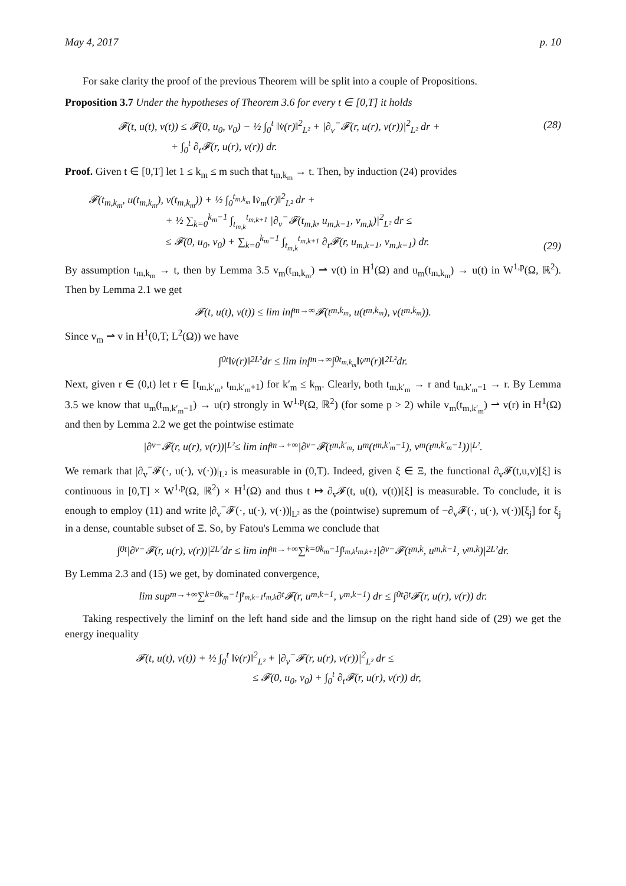May 4, 2017 p. 10
For sake clarity the proof of the previous Theorem will be split into a couple of Propositions.
Proposition 3.7 Under the hypotheses of Theorem 3.6 for every t ∈ [0,T] it holds
𝓕(t, u(t), v(t)) ≤ 𝓕(0, u<sub>0</sub>, v<sub>0</sub>) − ½ ∫<sub>0</sub><sup>t</sup> ‖v̇(r)‖<sup>2</sup><sub>L²</sub> + |∂<sub>v</sub><sup>−</sup>𝓕(r, u(r), v(r))|<sup>2</sup><sub>L²</sub> dr +
+ ∫<sub>0</sub><sup>t</sup> ∂<sub>t</sub>𝓕(r, u(r), v(r)) dr.
(28)
Proof. Given t ∈ [0,T] let 1 ≤ k<sub>m</sub> ≤ m such that t<sub>m,k<sub>m</sub></sub> → t. Then, by induction (24) provides
𝓕(t<sub>m,k<sub>m</sub></sub>, u(t<sub>m,k<sub>m</sub></sub>), v(t<sub>m,k<sub>m</sub></sub>)) + ½ ∫<sub>0</sub><sup>t<sub>m,k<sub>m</sub></sub></sup> ‖v̇<sub>m</sub>(r)‖<sup>2</sup><sub>L²</sub> dr +
+ ½ ∑<sub>k=0</sub><sup>k<sub>m</sub>−1</sup> ∫<sub>t<sub>m,k</sub></sub><sup>t<sub>m,k+1</sub></sup> |∂<sub>v</sub><sup>−</sup>𝓕(t<sub>m,k</sub>, u<sub>m,k−1</sub>, v<sub>m,k</sub>)|<sup>2</sup><sub>L²</sub> dr ≤
≤ 𝓕(0, u<sub>0</sub>, v<sub>0</sub>) + ∑<sub>k=0</sub><sup>k<sub>m</sub>−1</sup> ∫<sub>t<sub>m,k</sub></sub><sup>t<sub>m,k+1</sub></sup> ∂<sub>t</sub>𝓕(r, u<sub>m,k−1</sub>, v<sub>m,k−1</sub>) dr.
(29)
By assumption t<sub>m,k<sub>m</sub></sub> → t, then by Lemma 3.5 v<sub>m</sub>(t<sub>m,k<sub>m</sub></sub>) ⇀ v(t) in H<sup>1</sup>(Ω) and u<sub>m</sub>(t<sub>m,k<sub>m</sub></sub>) → u(t) in W<sup>1,p</sup>(Ω, ℝ<sup>2</sup>). Then by Lemma 2.1 we get
𝓕(t, u(t), v(t)) ≤ lim inf<sub>m→∞</sub> 𝓕(t<sub>m,k<sub>m</sub></sub>, u(t<sub>m,k<sub>m</sub></sub>), v(t<sub>m,k<sub>m</sub></sub>)).
Since v<sub>m</sub> ⇀ v in H<sup>1</sup>(0,T; L<sup>2</sup>(Ω)) we have
∫<sub>0</sub><sup>t</sup> ‖v̇(r)‖<sup>2</sup><sub>L²</sub> dr ≤ lim inf<sub>m→∞</sub> ∫<sub>0</sub><sup>t<sub>m,k<sub>m</sub></sub></sup> ‖v̇<sub>m</sub>(r)‖<sup>2</sup><sub>L²</sub> dr.
Next, given r ∈ (0,t) let r ∈ [t<sub>m,k′<sub>m</sub></sub>, t<sub>m,k′<sub>m</sub>+1</sub>) for k′<sub>m</sub> ≤ k<sub>m</sub>. Clearly, both t<sub>m,k′<sub>m</sub></sub> → r and t<sub>m,k′<sub>m</sub>−1</sub> → r. By Lemma 3.5 we know that u<sub>m</sub>(t<sub>m,k′<sub>m</sub>−1</sub>) → u(r) strongly in W<sup>1,p</sup>(Ω, ℝ<sup>2</sup>) (for some p > 2) while v<sub>m</sub>(t<sub>m,k′<sub>m</sub></sub>) ⇀ v(r) in H<sup>1</sup>(Ω) and then by Lemma 2.2 we get the pointwise estimate
|∂<sub>v</sub><sup>−</sup>𝓕(r, u(r), v(r))|<sub>L²</sub> ≤ lim inf<sub>m→+∞</sub> |∂<sub>v</sub><sup>−</sup>𝓕(t<sub>m,k′<sub>m</sub></sub>, u<sub>m</sub>(t<sub>m,k′<sub>m</sub>−1</sub>), v<sub>m</sub>(t<sub>m,k′<sub>m</sub>−1</sub>))|<sub>L²</sub>.
We remark that |∂<sub>v</sub><sup>−</sup>𝓕(·, u(·), v(·))|<sub>L²</sub> is measurable in (0,T). Indeed, given ξ ∈ Ξ, the functional ∂<sub>v</sub>𝓕(t,u,v)[ξ] is continuous in [0,T] × W<sup>1,p</sup>(Ω, ℝ<sup>2</sup>) × H<sup>1</sup>(Ω) and thus t ↦ ∂<sub>v</sub>𝓕(t, u(t), v(t))[ξ] is measurable. To conclude, it is enough to employ (11) and write |∂<sub>v</sub><sup>−</sup>𝓕(·, u(·), v(·))|<sub>L²</sub> as the (pointwise) supremum of −∂<sub>v</sub>𝓕(·, u(·), v(·))[ξ<sub>j</sub>] for ξ<sub>j</sub> in a dense, countable subset of Ξ. So, by Fatou's Lemma we conclude that
∫<sub>0</sub><sup>t</sup> |∂<sub>v</sub><sup>−</sup>𝓕(r, u(r), v(r))|<sup>2</sup><sub>L²</sub> dr ≤ lim inf<sub>m→+∞</sub> ∑<sub>k=0</sub><sup>k<sub>m</sub>−1</sup> ∫<sub>t<sub>m,k</sub></sub><sup>t<sub>m,k+1</sub></sup> |∂<sub>v</sub><sup>−</sup>𝓕(t<sub>m,k</sub>, u<sub>m,k−1</sub>, v<sub>m,k</sub>)|<sup>2</sup><sub>L²</sub> dr.
By Lemma 2.3 and (15) we get, by dominated convergence,
lim sup<sub>m→+∞</sub> ∑<sub>k=0</sub><sup>k<sub>m</sub>−1</sup> ∫<sub>t<sub>m,k−1</sub></sub><sup>t<sub>m,k</sub></sup> ∂<sub>t</sub>𝓕(r, u<sub>m,k−1</sub>, v<sub>m,k−1</sub>) dr ≤ ∫<sub>0</sub><sup>t</sup> ∂<sub>t</sub>𝓕(r, u(r), v(r)) dr.
Taking respectively the liminf on the left hand side and the limsup on the right hand side of (29) we get the energy inequality
𝓕(t, u(t), v(t)) + ½ ∫<sub>0</sub><sup>t</sup> ‖v̇(r)‖<sup>2</sup><sub>L²</sub> + |∂<sub>v</sub><sup>−</sup>𝓕(r, u(r), v(r))|<sup>2</sup><sub>L²</sub> dr ≤
≤ 𝓕(0, u<sub>0</sub>, v<sub>0</sub>) + ∫<sub>0</sub><sup>t</sup> ∂<sub>t</sub>𝓕(r, u(r), v(r)) dr,